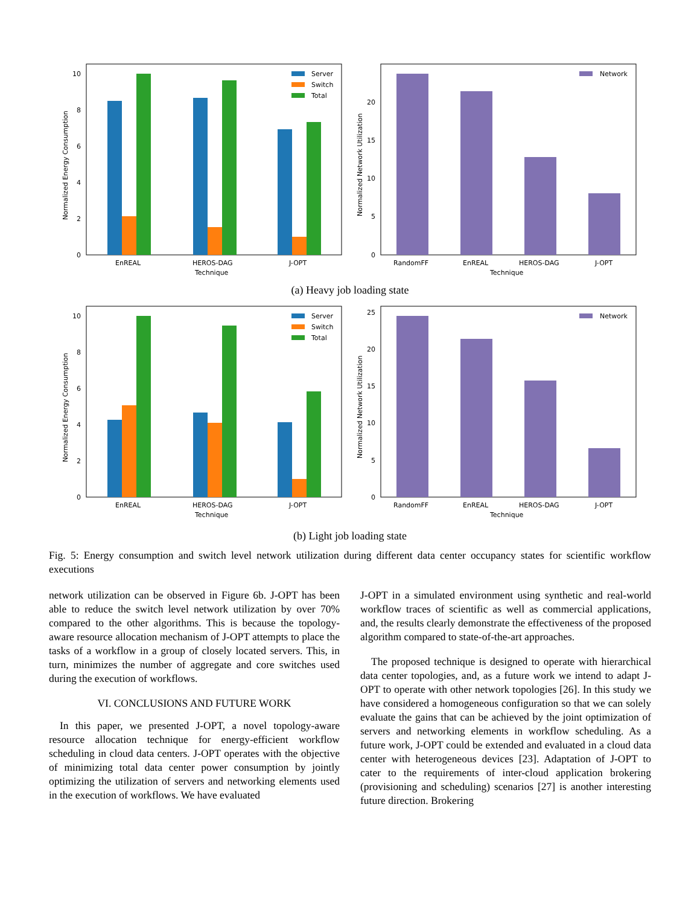10
8
6
4
2
0
EnREAL
HEROS-DAG
J-OPT
Technique
Normalized Energy Consumption
Server
Switch
Total
20
15
10
5
0
RandomFF
EnREAL
HEROS-DAG
J-OPT
Technique
Normalized Network Utilization
Network
(a) Heavy job loading state
10
8
6
4
2
0
EnREAL
HEROS-DAG
J-OPT
Technique
Normalized Energy Consumption
Server
Switch
Total
25
20
15
10
5
0
RandomFF
EnREAL
HEROS-DAG
J-OPT
Technique
Normalized Network Utilization
Network
(b) Light job loading state
Fig. 5: Energy consumption and switch level network utilization during different data center occupancy states for scientific workflow executions
network utilization can be observed in Figure 6b. J-OPT has been able to reduce the switch level network utilization by over 70% compared to the other algorithms. This is because the topology-aware resource allocation mechanism of J-OPT attempts to place the tasks of a workflow in a group of closely located servers. This, in turn, minimizes the number of aggregate and core switches used during the execution of workflows.
VI. CONCLUSIONS AND FUTURE WORK
In this paper, we presented J-OPT, a novel topology-aware resource allocation technique for energy-efficient workflow scheduling in cloud data centers. J-OPT operates with the objective of minimizing total data center power consumption by jointly optimizing the utilization of servers and networking elements used in the execution of workflows. We have evaluated
J-OPT in a simulated environment using synthetic and real-world workflow traces of scientific as well as commercial applications, and, the results clearly demonstrate the effectiveness of the proposed algorithm compared to state-of-the-art approaches.
The proposed technique is designed to operate with hierarchical data center topologies, and, as a future work we intend to adapt J-OPT to operate with other network topologies [26]. In this study we have considered a homogeneous configuration so that we can solely evaluate the gains that can be achieved by the joint optimization of servers and networking elements in workflow scheduling. As a future work, J-OPT could be extended and evaluated in a cloud data center with heterogeneous devices [23]. Adaptation of J-OPT to cater to the requirements of inter-cloud application brokering (provisioning and scheduling) scenarios [27] is another interesting future direction. Brokering